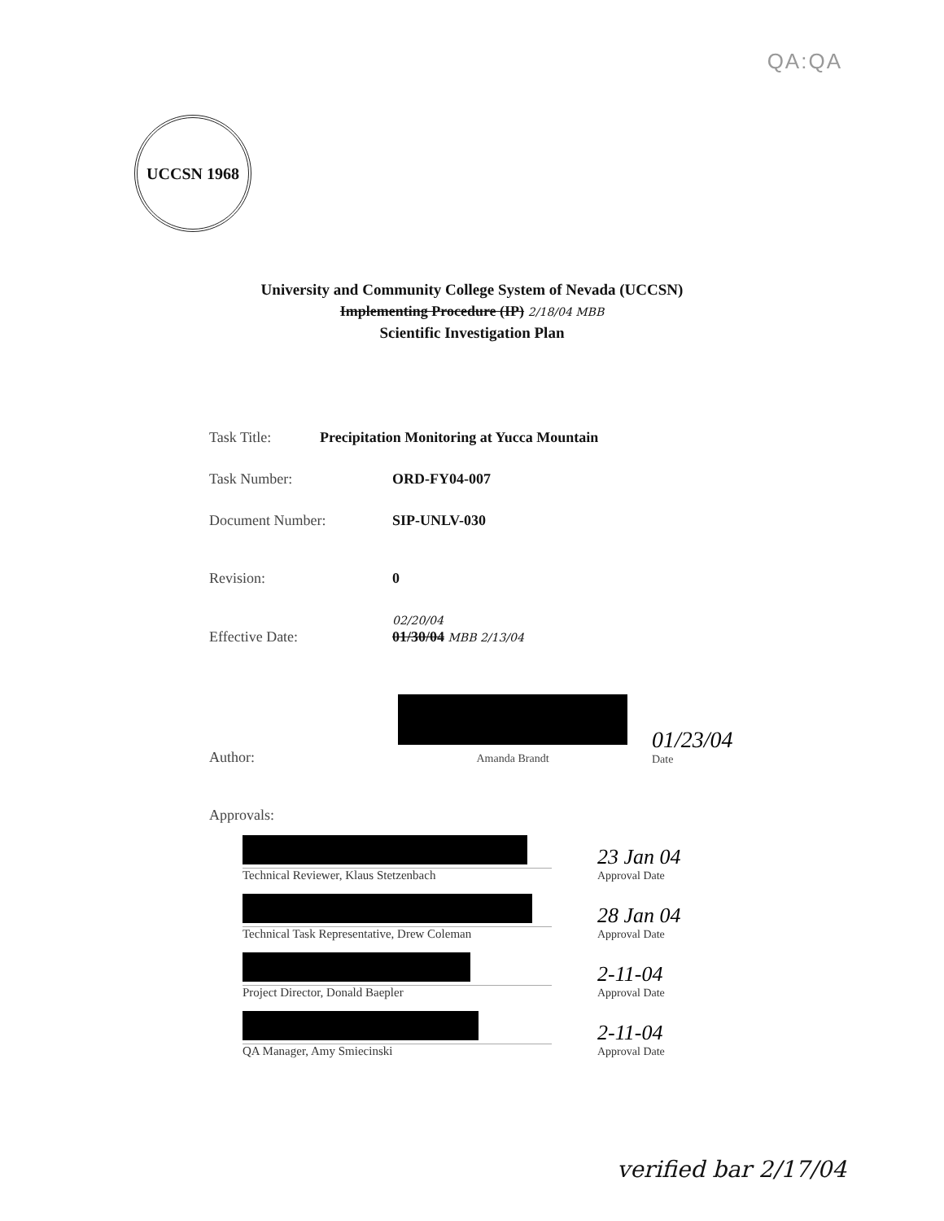QA:QA
UCCSN 1968
University and Community College System of Nevada (UCCSN)
Implementing Procedure (IP) 2/18/04 MBB
Scientific Investigation Plan
Task Title: Precipitation Monitoring at Yucca Mountain
Task Number: ORD-FY04-007
Document Number: SIP-UNLV-030
Revision: 0
Effective Date: 02/20/04
01/30/04 MBB 2/13/04
Author:
Amanda Brandt 01/23/04
Date
Approvals:
Technical Reviewer, Klaus Stetzenbach
23 Jan 04
Approval Date
Technical Task Representative, Drew Coleman
28 Jan 04
Approval Date
Project Director, Donald Baepler
2-11-04
Approval Date
QA Manager, Amy Smiecinski
2-11-04
Approval Date
verified bar 2/17/04